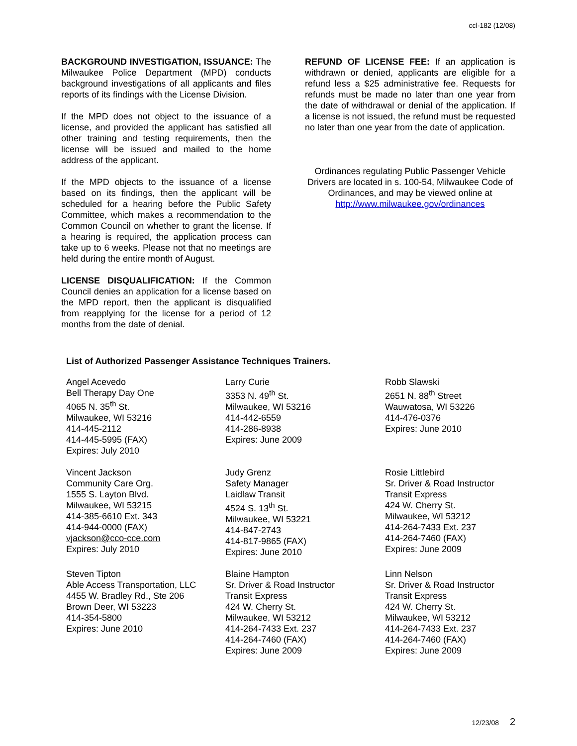ccl-182 (12/08)
BACKGROUND INVESTIGATION, ISSUANCE: The Milwaukee Police Department (MPD) conducts background investigations of all applicants and files reports of its findings with the License Division.
If the MPD does not object to the issuance of a license, and provided the applicant has satisfied all other training and testing requirements, then the license will be issued and mailed to the home address of the applicant.
If the MPD objects to the issuance of a license based on its findings, then the applicant will be scheduled for a hearing before the Public Safety Committee, which makes a recommendation to the Common Council on whether to grant the license. If a hearing is required, the application process can take up to 6 weeks. Please not that no meetings are held during the entire month of August.
LICENSE DISQUALIFICATION: If the Common Council denies an application for a license based on the MPD report, then the applicant is disqualified from reapplying for the license for a period of 12 months from the date of denial.
REFUND OF LICENSE FEE: If an application is withdrawn or denied, applicants are eligible for a refund less a $25 administrative fee. Requests for refunds must be made no later than one year from the date of withdrawal or denial of the application. If a license is not issued, the refund must be requested no later than one year from the date of application.
Ordinances regulating Public Passenger Vehicle Drivers are located in s. 100-54, Milwaukee Code of Ordinances, and may be viewed online at http://www.milwaukee.gov/ordinances
List of Authorized Passenger Assistance Techniques Trainers.
Angel Acevedo Bell Therapy Day One 4065 N. 35<sup>th</sup> St. Milwaukee, WI 53216 414-445-2112 414-445-5995 (FAX) Expires: July 2010
Larry Curie 3353 N. 49<sup>th</sup> St. Milwaukee, WI 53216 414-442-6559 414-286-8938 Expires: June 2009
Robb Slawski 2651 N. 88<sup>th</sup> Street Wauwatosa, WI 53226 414-476-0376 Expires: June 2010
Vincent Jackson Community Care Org. 1555 S. Layton Blvd. Milwaukee, WI 53215 414-385-6610 Ext. 343 414-944-0000 (FAX) vjackson@cco-cce.com Expires: July 2010
Judy Grenz Safety Manager Laidlaw Transit 4524 S. 13<sup>th</sup> St. Milwaukee, WI 53221 414-847-2743 414-817-9865 (FAX) Expires: June 2010
Rosie Littlebird Sr. Driver & Road Instructor Transit Express 424 W. Cherry St. Milwaukee, WI 53212 414-264-7433 Ext. 237 414-264-7460 (FAX) Expires: June 2009
Steven Tipton Able Access Transportation, LLC 4455 W. Bradley Rd., Ste 206 Brown Deer, WI 53223 414-354-5800 Expires: June 2010
Blaine Hampton Sr. Driver & Road Instructor Transit Express 424 W. Cherry St. Milwaukee, WI 53212 414-264-7433 Ext. 237 414-264-7460 (FAX) Expires: June 2009
Linn Nelson Sr. Driver & Road Instructor Transit Express 424 W. Cherry St. Milwaukee, WI 53212 414-264-7433 Ext. 237 414-264-7460 (FAX) Expires: June 2009
12/23/08 2